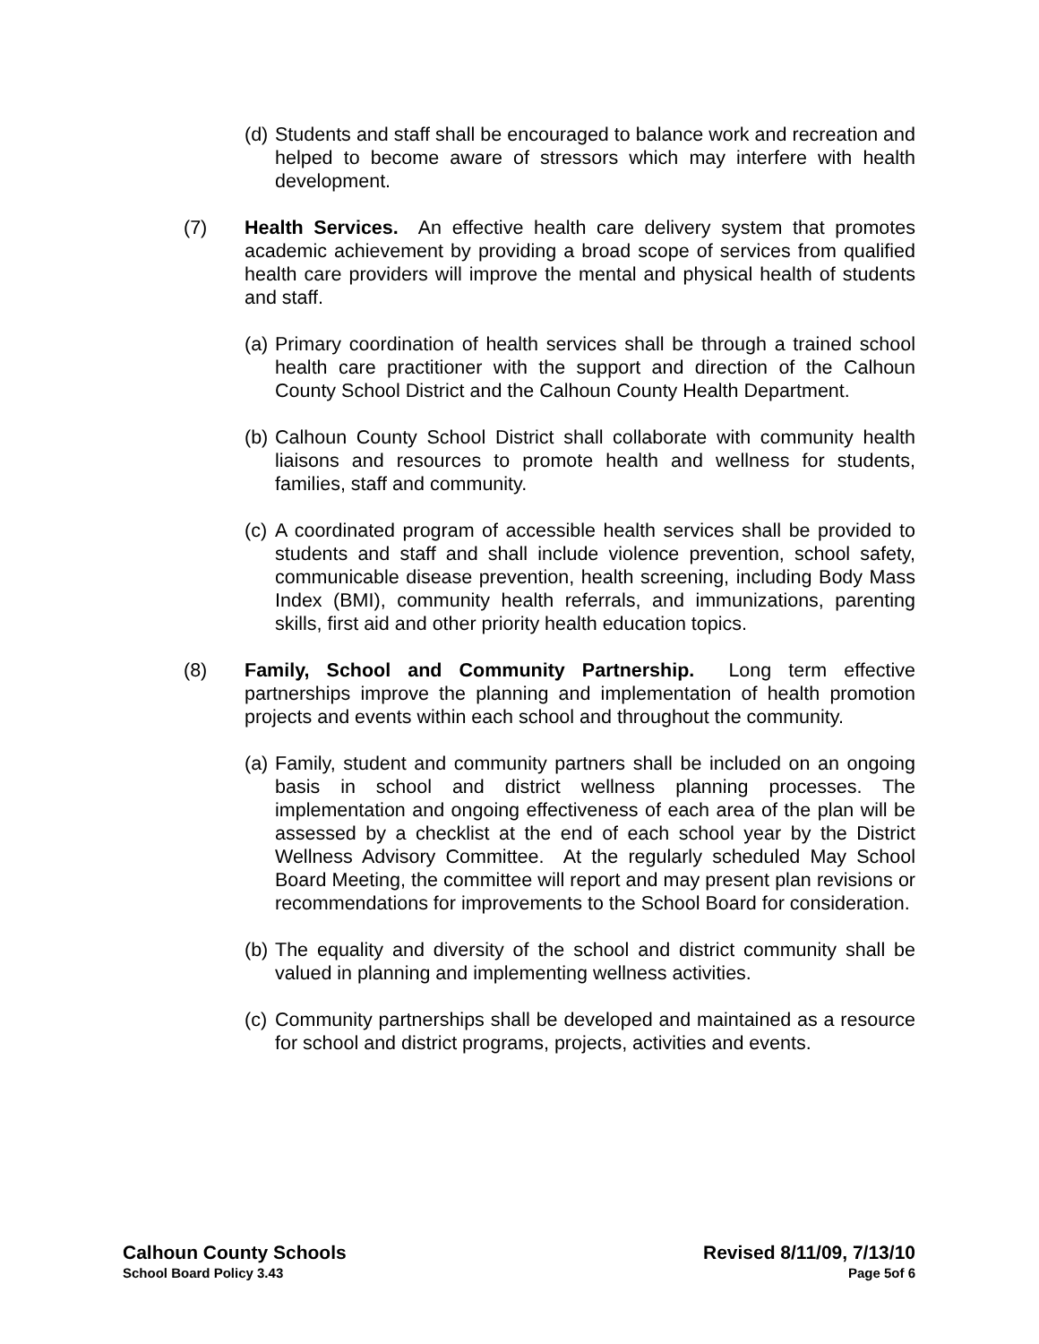(d) Students and staff shall be encouraged to balance work and recreation and helped to become aware of stressors which may interfere with health development.
(7) Health Services. An effective health care delivery system that promotes academic achievement by providing a broad scope of services from qualified health care providers will improve the mental and physical health of students and staff.
(a) Primary coordination of health services shall be through a trained school health care practitioner with the support and direction of the Calhoun County School District and the Calhoun County Health Department.
(b) Calhoun County School District shall collaborate with community health liaisons and resources to promote health and wellness for students, families, staff and community.
(c) A coordinated program of accessible health services shall be provided to students and staff and shall include violence prevention, school safety, communicable disease prevention, health screening, including Body Mass Index (BMI), community health referrals, and immunizations, parenting skills, first aid and other priority health education topics.
(8) Family, School and Community Partnership. Long term effective partnerships improve the planning and implementation of health promotion projects and events within each school and throughout the community.
(a) Family, student and community partners shall be included on an ongoing basis in school and district wellness planning processes. The implementation and ongoing effectiveness of each area of the plan will be assessed by a checklist at the end of each school year by the District Wellness Advisory Committee. At the regularly scheduled May School Board Meeting, the committee will report and may present plan revisions or recommendations for improvements to the School Board for consideration.
(b) The equality and diversity of the school and district community shall be valued in planning and implementing wellness activities.
(c) Community partnerships shall be developed and maintained as a resource for school and district programs, projects, activities and events.
Calhoun County Schools Revised 8/11/09, 7/13/10
School Board Policy 3.43 Page 5of 6